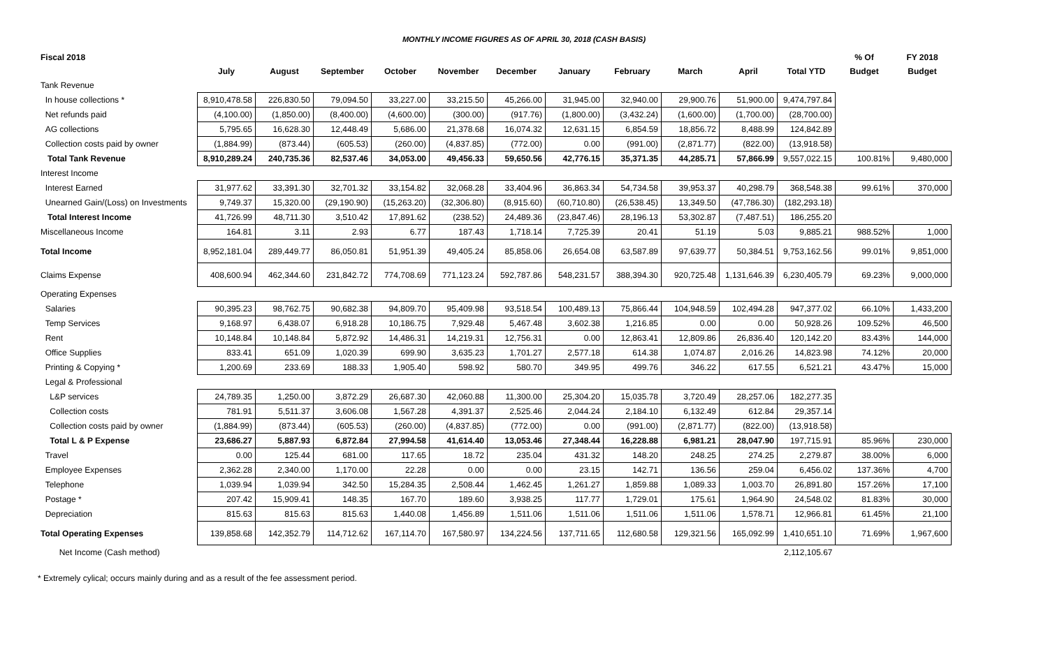MONTHLY INCOME FIGURES AS OF APRIL 30, 2018 (CASH BASIS)
| Fiscal 2018 | | | | | | | | | | | | % Of | FY 2018 |
| --- | --- | --- | --- | --- | --- | --- | --- | --- | --- | --- | --- | --- | --- |
| | July | August | September | October | November | December | January | February | March | April | Total YTD | Budget | Budget |
| Tank Revenue | | | | | | | | | | | | | |
| In house collections * | 8,910,478.58 | 226,830.50 | 79,094.50 | 33,227.00 | 33,215.50 | 45,266.00 | 31,945.00 | 32,940.00 | 29,900.76 | 51,900.00 | 9,474,797.84 | | |
| Net refunds paid | (4,100.00) | (1,850.00) | (8,400.00) | (4,600.00) | (300.00) | (917.76) | (1,800.00) | (3,432.24) | (1,600.00) | (1,700.00) | (28,700.00) | | |
| AG collections | 5,795.65 | 16,628.30 | 12,448.49 | 5,686.00 | 21,378.68 | 16,074.32 | 12,631.15 | 6,854.59 | 18,856.72 | 8,488.99 | 124,842.89 | | |
| Collection costs paid by owner | (1,884.99) | (873.44) | (605.53) | (260.00) | (4,837.85) | (772.00) | 0.00 | (991.00) | (2,871.77) | (822.00) | (13,918.58) | | |
| Total Tank Revenue | 8,910,289.24 | 240,735.36 | 82,537.46 | 34,053.00 | 49,456.33 | 59,650.56 | 42,776.15 | 35,371.35 | 44,285.71 | 57,866.99 | 9,557,022.15 | 100.81% | 9,480,000 |
| Interest Income | | | | | | | | | | | | | |
| Interest Earned | 31,977.62 | 33,391.30 | 32,701.32 | 33,154.82 | 32,068.28 | 33,404.96 | 36,863.34 | 54,734.58 | 39,953.37 | 40,298.79 | 368,548.38 | 99.61% | 370,000 |
| Unearned Gain/(Loss) on Investments | 9,749.37 | 15,320.00 | (29,190.90) | (15,263.20) | (32,306.80) | (8,915.60) | (60,710.80) | (26,538.45) | 13,349.50 | (47,786.30) | (182,293.18) | | |
| Total Interest Income | 41,726.99 | 48,711.30 | 3,510.42 | 17,891.62 | (238.52) | 24,489.36 | (23,847.46) | 28,196.13 | 53,302.87 | (7,487.51) | 186,255.20 | | |
| Miscellaneous Income | 164.81 | 3.11 | 2.93 | 6.77 | 187.43 | 1,718.14 | 7,725.39 | 20.41 | 51.19 | 5.03 | 9,885.21 | 988.52% | 1,000 |
| Total Income | 8,952,181.04 | 289,449.77 | 86,050.81 | 51,951.39 | 49,405.24 | 85,858.06 | 26,654.08 | 63,587.89 | 97,639.77 | 50,384.51 | 9,753,162.56 | 99.01% | 9,851,000 |
| Claims Expense | 408,600.94 | 462,344.60 | 231,842.72 | 774,708.69 | 771,123.24 | 592,787.86 | 548,231.57 | 388,394.30 | 920,725.48 | 1,131,646.39 | 6,230,405.79 | 69.23% | 9,000,000 |
| Operating Expenses | | | | | | | | | | | | | |
| Salaries | 90,395.23 | 98,762.75 | 90,682.38 | 94,809.70 | 95,409.98 | 93,518.54 | 100,489.13 | 75,866.44 | 104,948.59 | 102,494.28 | 947,377.02 | 66.10% | 1,433,200 |
| Temp Services | 9,168.97 | 6,438.07 | 6,918.28 | 10,186.75 | 7,929.48 | 5,467.48 | 3,602.38 | 1,216.85 | 0.00 | 0.00 | 50,928.26 | 109.52% | 46,500 |
| Rent | 10,148.84 | 10,148.84 | 5,872.92 | 14,486.31 | 14,219.31 | 12,756.31 | 0.00 | 12,863.41 | 12,809.86 | 26,836.40 | 120,142.20 | 83.43% | 144,000 |
| Office Supplies | 833.41 | 651.09 | 1,020.39 | 699.90 | 3,635.23 | 1,701.27 | 2,577.18 | 614.38 | 1,074.87 | 2,016.26 | 14,823.98 | 74.12% | 20,000 |
| Printing & Copying * | 1,200.69 | 233.69 | 188.33 | 1,905.40 | 598.92 | 580.70 | 349.95 | 499.76 | 346.22 | 617.55 | 6,521.21 | 43.47% | 15,000 |
| Legal & Professional | | | | | | | | | | | | | |
| L&P services | 24,789.35 | 1,250.00 | 3,872.29 | 26,687.30 | 42,060.88 | 11,300.00 | 25,304.20 | 15,035.78 | 3,720.49 | 28,257.06 | 182,277.35 | | |
| Collection costs | 781.91 | 5,511.37 | 3,606.08 | 1,567.28 | 4,391.37 | 2,525.46 | 2,044.24 | 2,184.10 | 6,132.49 | 612.84 | 29,357.14 | | |
| Collection costs paid by owner | (1,884.99) | (873.44) | (605.53) | (260.00) | (4,837.85) | (772.00) | 0.00 | (991.00) | (2,871.77) | (822.00) | (13,918.58) | | |
| Total L & P Expense | 23,686.27 | 5,887.93 | 6,872.84 | 27,994.58 | 41,614.40 | 13,053.46 | 27,348.44 | 16,228.88 | 6,981.21 | 28,047.90 | 197,715.91 | 85.96% | 230,000 |
| Travel | 0.00 | 125.44 | 681.00 | 117.65 | 18.72 | 235.04 | 431.32 | 148.20 | 248.25 | 274.25 | 2,279.87 | 38.00% | 6,000 |
| Employee Expenses | 2,362.28 | 2,340.00 | 1,170.00 | 22.28 | 0.00 | 0.00 | 23.15 | 142.71 | 136.56 | 259.04 | 6,456.02 | 137.36% | 4,700 |
| Telephone | 1,039.94 | 1,039.94 | 342.50 | 15,284.35 | 2,508.44 | 1,462.45 | 1,261.27 | 1,859.88 | 1,089.33 | 1,003.70 | 26,891.80 | 157.26% | 17,100 |
| Postage * | 207.42 | 15,909.41 | 148.35 | 167.70 | 189.60 | 3,938.25 | 117.77 | 1,729.01 | 175.61 | 1,964.90 | 24,548.02 | 81.83% | 30,000 |
| Depreciation | 815.63 | 815.63 | 815.63 | 1,440.08 | 1,456.89 | 1,511.06 | 1,511.06 | 1,511.06 | 1,511.06 | 1,578.71 | 12,966.81 | 61.45% | 21,100 |
| Total Operating Expenses | 139,858.68 | 142,352.79 | 114,712.62 | 167,114.70 | 167,580.97 | 134,224.56 | 137,711.65 | 112,680.58 | 129,321.56 | 165,092.99 | 1,410,651.10 | 71.69% | 1,967,600 |
| Net Income (Cash method) | | | | | | | | | | | 2,112,105.67 | | |
* Extremely cylical; occurs mainly during and as a result of the fee assessment period.